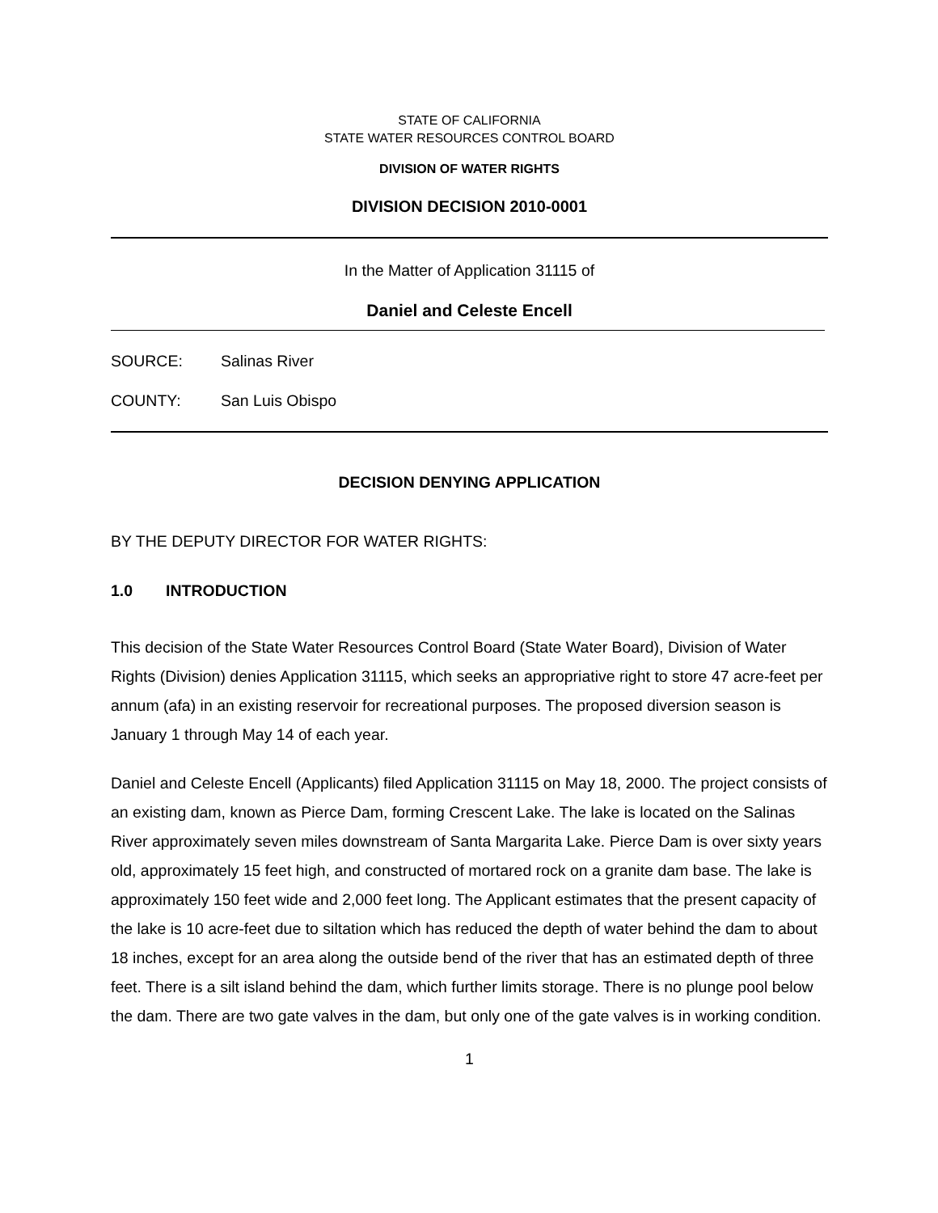STATE OF CALIFORNIA
STATE WATER RESOURCES CONTROL BOARD
DIVISION OF WATER RIGHTS
DIVISION DECISION 2010-0001
In the Matter of Application 31115 of
Daniel and Celeste Encell
SOURCE: Salinas River
COUNTY: San Luis Obispo
DECISION DENYING APPLICATION
BY THE DEPUTY DIRECTOR FOR WATER RIGHTS:
1.0 INTRODUCTION
This decision of the State Water Resources Control Board (State Water Board), Division of Water Rights (Division) denies Application 31115, which seeks an appropriative right to store 47 acre-feet per annum (afa) in an existing reservoir for recreational purposes. The proposed diversion season is January 1 through May 14 of each year.
Daniel and Celeste Encell (Applicants) filed Application 31115 on May 18, 2000. The project consists of an existing dam, known as Pierce Dam, forming Crescent Lake. The lake is located on the Salinas River approximately seven miles downstream of Santa Margarita Lake. Pierce Dam is over sixty years old, approximately 15 feet high, and constructed of mortared rock on a granite dam base. The lake is approximately 150 feet wide and 2,000 feet long. The Applicant estimates that the present capacity of the lake is 10 acre-feet due to siltation which has reduced the depth of water behind the dam to about 18 inches, except for an area along the outside bend of the river that has an estimated depth of three feet. There is a silt island behind the dam, which further limits storage. There is no plunge pool below the dam. There are two gate valves in the dam, but only one of the gate valves is in working condition.
1